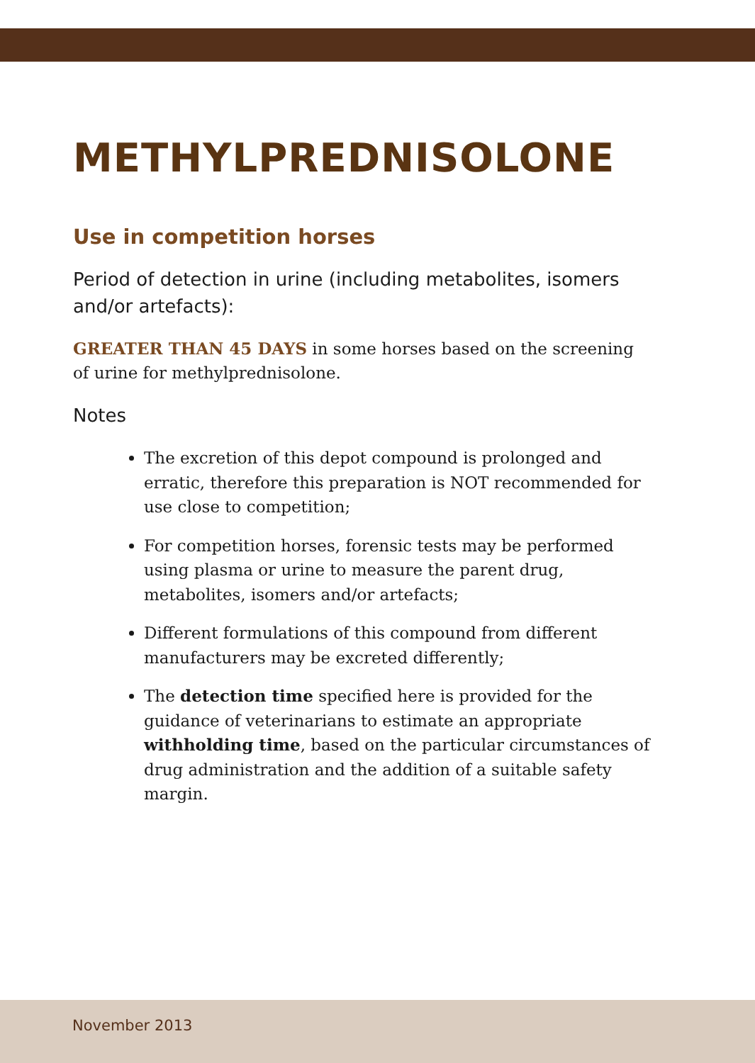METHYLPREDNISOLONE
Use in competition horses
Period of detection in urine (including metabolites, isomers and/or artefacts):
GREATER THAN 45 DAYS in some horses based on the screening of urine for methylprednisolone.
Notes
The excretion of this depot compound is prolonged and erratic, therefore this preparation is NOT recommended for use close to competition;
For competition horses, forensic tests may be performed using plasma or urine to measure the parent drug, metabolites, isomers and/or artefacts;
Different formulations of this compound from different manufacturers may be excreted differently;
The detection time specified here is provided for the guidance of veterinarians to estimate an appropriate withholding time, based on the particular circumstances of drug administration and the addition of a suitable safety margin.
November 2013